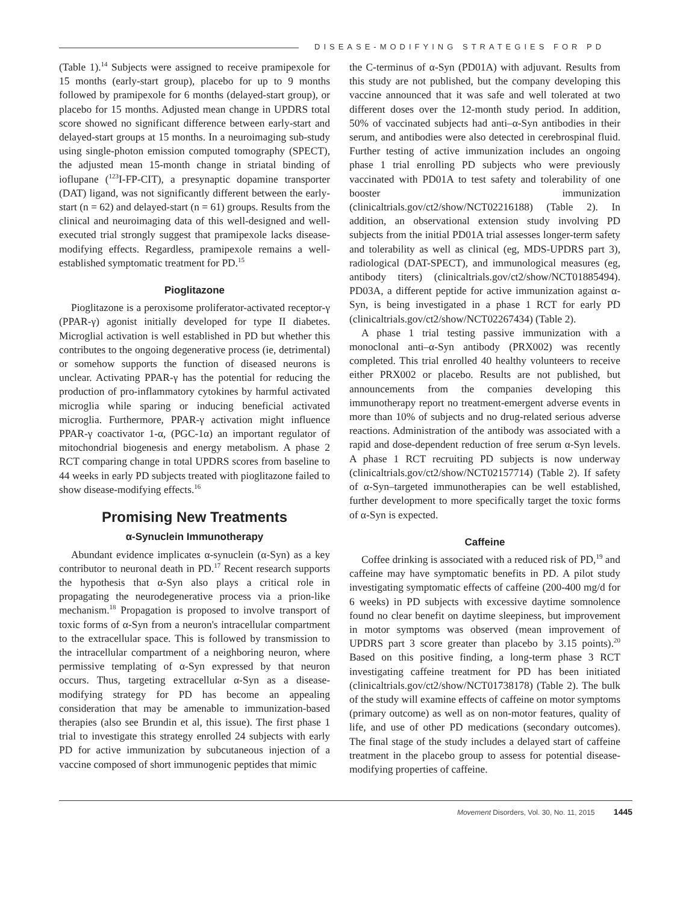DISEASE-MODIFYING STRATEGIES FOR PD
(Table 1).<sup>14</sup> Subjects were assigned to receive pramipexole for 15 months (early-start group), placebo for up to 9 months followed by pramipexole for 6 months (delayed-start group), or placebo for 15 months. Adjusted mean change in UPDRS total score showed no significant difference between early-start and delayed-start groups at 15 months. In a neuroimaging sub-study using single-photon emission computed tomography (SPECT), the adjusted mean 15-month change in striatal binding of ioflupane (<sup>123</sup>I-FP-CIT), a presynaptic dopamine transporter (DAT) ligand, was not significantly different between the early-start (n = 62) and delayed-start (n = 61) groups. Results from the clinical and neuroimaging data of this well-designed and well-executed trial strongly suggest that pramipexole lacks disease-modifying effects. Regardless, pramipexole remains a well-established symptomatic treatment for PD.<sup>15</sup>
Pioglitazone
Pioglitazone is a peroxisome proliferator-activated receptor-γ (PPAR-γ) agonist initially developed for type II diabetes. Microglial activation is well established in PD but whether this contributes to the ongoing degenerative process (ie, detrimental) or somehow supports the function of diseased neurons is unclear. Activating PPAR-γ has the potential for reducing the production of pro-inflammatory cytokines by harmful activated microglia while sparing or inducing beneficial activated microglia. Furthermore, PPAR-γ activation might influence PPAR-γ coactivator 1-α, (PGC-1α) an important regulator of mitochondrial biogenesis and energy metabolism. A phase 2 RCT comparing change in total UPDRS scores from baseline to 44 weeks in early PD subjects treated with pioglitazone failed to show disease-modifying effects.<sup>16</sup>
Promising New Treatments
α-Synuclein Immunotherapy
Abundant evidence implicates α-synuclein (α-Syn) as a key contributor to neuronal death in PD.<sup>17</sup> Recent research supports the hypothesis that α-Syn also plays a critical role in propagating the neurodegenerative process via a prion-like mechanism.<sup>18</sup> Propagation is proposed to involve transport of toxic forms of α-Syn from a neuron's intracellular compartment to the extracellular space. This is followed by transmission to the intracellular compartment of a neighboring neuron, where permissive templating of α-Syn expressed by that neuron occurs. Thus, targeting extracellular α-Syn as a disease-modifying strategy for PD has become an appealing consideration that may be amenable to immunization-based therapies (also see Brundin et al, this issue). The first phase 1 trial to investigate this strategy enrolled 24 subjects with early PD for active immunization by subcutaneous injection of a vaccine composed of short immunogenic peptides that mimic
the C-terminus of α-Syn (PD01A) with adjuvant. Results from this study are not published, but the company developing this vaccine announced that it was safe and well tolerated at two different doses over the 12-month study period. In addition, 50% of vaccinated subjects had anti–α-Syn antibodies in their serum, and antibodies were also detected in cerebrospinal fluid. Further testing of active immunization includes an ongoing phase 1 trial enrolling PD subjects who were previously vaccinated with PD01A to test safety and tolerability of one booster immunization (clinicaltrials.gov/ct2/show/NCT02216188) (Table 2). In addition, an observational extension study involving PD subjects from the initial PD01A trial assesses longer-term safety and tolerability as well as clinical (eg, MDS-UPDRS part 3), radiological (DAT-SPECT), and immunological measures (eg, antibody titers) (clinicaltrials.gov/ct2/show/NCT01885494). PD03A, a different peptide for active immunization against α-Syn, is being investigated in a phase 1 RCT for early PD (clinicaltrials.gov/ct2/show/NCT02267434) (Table 2).
A phase 1 trial testing passive immunization with a monoclonal anti–α-Syn antibody (PRX002) was recently completed. This trial enrolled 40 healthy volunteers to receive either PRX002 or placebo. Results are not published, but announcements from the companies developing this immunotherapy report no treatment-emergent adverse events in more than 10% of subjects and no drug-related serious adverse reactions. Administration of the antibody was associated with a rapid and dose-dependent reduction of free serum α-Syn levels. A phase 1 RCT recruiting PD subjects is now underway (clinicaltrials.gov/ct2/show/NCT02157714) (Table 2). If safety of α-Syn–targeted immunotherapies can be well established, further development to more specifically target the toxic forms of α-Syn is expected.
Caffeine
Coffee drinking is associated with a reduced risk of PD,<sup>19</sup> and caffeine may have symptomatic benefits in PD. A pilot study investigating symptomatic effects of caffeine (200-400 mg/d for 6 weeks) in PD subjects with excessive daytime somnolence found no clear benefit on daytime sleepiness, but improvement in motor symptoms was observed (mean improvement of UPDRS part 3 score greater than placebo by 3.15 points).<sup>20</sup> Based on this positive finding, a long-term phase 3 RCT investigating caffeine treatment for PD has been initiated (clinicaltrials.gov/ct2/show/NCT01738178) (Table 2). The bulk of the study will examine effects of caffeine on motor symptoms (primary outcome) as well as on non-motor features, quality of life, and use of other PD medications (secondary outcomes). The final stage of the study includes a delayed start of caffeine treatment in the placebo group to assess for potential disease-modifying properties of caffeine.
Movement Disorders, Vol. 30, No. 11, 2015 1445